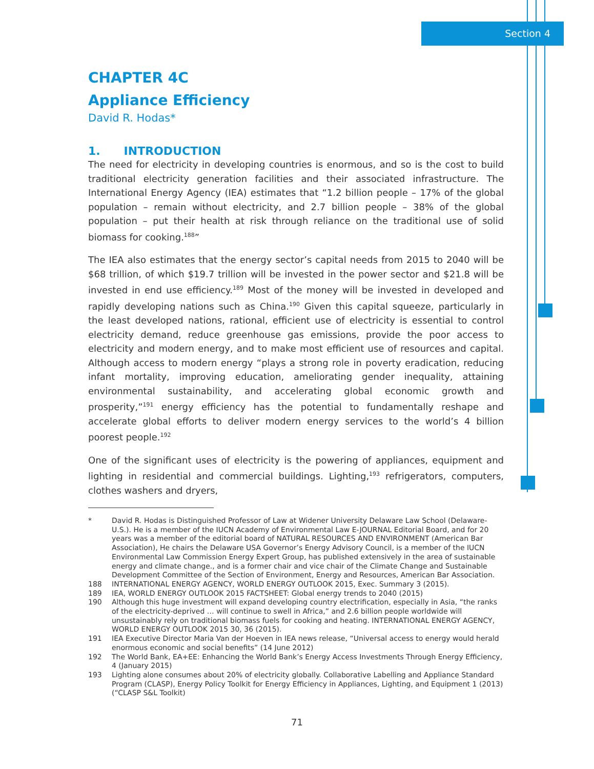Section 4
CHAPTER 4C
Appliance Efficiency
David R. Hodas*
1. INTRODUCTION
The need for electricity in developing countries is enormous, and so is the cost to build traditional electricity generation facilities and their associated infrastructure. The International Energy Agency (IEA) estimates that “1.2 billion people – 17% of the global population – remain without electricity, and 2.7 billion people – 38% of the global population – put their health at risk through reliance on the traditional use of solid biomass for cooking.<sup>188</sup>”
The IEA also estimates that the energy sector’s capital needs from 2015 to 2040 will be $68 trillion, of which $19.7 trillion will be invested in the power sector and $21.8 will be invested in end use efficiency.<sup>189</sup> Most of the money will be invested in developed and rapidly developing nations such as China.<sup>190</sup> Given this capital squeeze, particularly in the least developed nations, rational, efficient use of electricity is essential to control electricity demand, reduce greenhouse gas emissions, provide the poor access to electricity and modern energy, and to make most efficient use of resources and capital. Although access to modern energy “plays a strong role in poverty eradication, reducing infant mortality, improving education, ameliorating gender inequality, attaining environmental sustainability, and accelerating global economic growth and prosperity,”<sup>191</sup> energy efficiency has the potential to fundamentally reshape and accelerate global efforts to deliver modern energy services to the world’s 4 billion poorest people.<sup>192</sup>
One of the significant uses of electricity is the powering of appliances, equipment and lighting in residential and commercial buildings. Lighting,<sup>193</sup> refrigerators, computers, clothes washers and dryers,
* David R. Hodas is Distinguished Professor of Law at Widener University Delaware Law School (Delaware-U.S.). He is a member of the IUCN Academy of Environmental Law E-JOURNAL Editorial Board, and for 20 years was a member of the editorial board of NATURAL RESOURCES AND ENVIRONMENT (American Bar Association), He chairs the Delaware USA Governor’s Energy Advisory Council, is a member of the IUCN Environmental Law Commission Energy Expert Group, has published extensively in the area of sustainable energy and climate change., and is a former chair and vice chair of the Climate Change and Sustainable Development Committee of the Section of Environment, Energy and Resources, American Bar Association.
188 INTERNATIONAL ENERGY AGENCY, WORLD ENERGY OUTLOOK 2015, Exec. Summary 3 (2015).
189 IEA, WORLD ENERGY OUTLOOK 2015 FACTSHEET: Global energy trends to 2040 (2015)
190 Although this huge investment will expand developing country electrification, especially in Asia, “the ranks of the electricity-deprived … will continue to swell in Africa,” and 2.6 billion people worldwide will unsustainably rely on traditional biomass fuels for cooking and heating. INTERNATIONAL ENERGY AGENCY, WORLD ENERGY OUTLOOK 2015 30, 36 (2015).
191 IEA Executive Director Maria Van der Hoeven in IEA news release, “Universal access to energy would herald enormous economic and social benefits” (14 June 2012)
192 The World Bank, EA+EE: Enhancing the World Bank’s Energy Access Investments Through Energy Efficiency, 4 (January 2015)
193 Lighting alone consumes about 20% of electricity globally. Collaborative Labelling and Appliance Standard Program (CLASP), Energy Policy Toolkit for Energy Efficiency in Appliances, Lighting, and Equipment 1 (2013) (“CLASP S&L Toolkit)
71